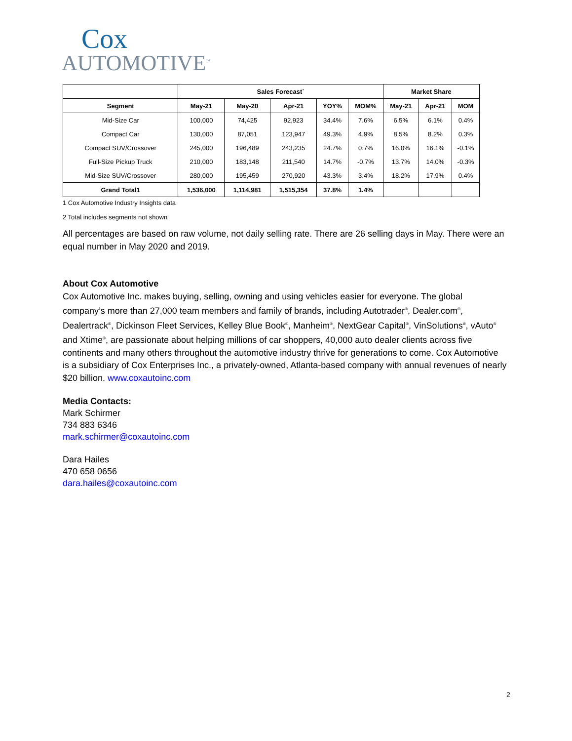Cox
AUTOMOTIVE<sup>™</sup>
| | Sales Forecast` | | | | | Market Share | | |
| --- | --- | --- | --- | --- | --- | --- | --- | --- |
| Segment | May-21 | May-20 | Apr-21 | YOY% | MOM% | May-21 | Apr-21 | MOM |
| Mid-Size Car | 100,000 | 74,425 | 92,923 | 34.4% | 7.6% | 6.5% | 6.1% | 0.4% |
| Compact Car | 130,000 | 87,051 | 123,947 | 49.3% | 4.9% | 8.5% | 8.2% | 0.3% |
| Compact SUV/Crossover | 245,000 | 196,489 | 243,235 | 24.7% | 0.7% | 16.0% | 16.1% | -0.1% |
| Full-Size Pickup Truck | 210,000 | 183,148 | 211,540 | 14.7% | -0.7% | 13.7% | 14.0% | -0.3% |
| Mid-Size SUV/Crossover | 280,000 | 195,459 | 270,920 | 43.3% | 3.4% | 18.2% | 17.9% | 0.4% |
| Grand Total1 | 1,536,000 | 1,114,981 | 1,515,354 | 37.8% | 1.4% | | | |
1 Cox Automotive Industry Insights data
2 Total includes segments not shown
All percentages are based on raw volume, not daily selling rate. There are 26 selling days in May. There were an equal number in May 2020 and 2019.
About Cox Automotive
Cox Automotive Inc. makes buying, selling, owning and using vehicles easier for everyone. The global company’s more than 27,000 team members and family of brands, including Autotrader<sup>®</sup>, Dealer.com<sup>®</sup>, Dealertrack<sup>®</sup>, Dickinson Fleet Services, Kelley Blue Book<sup>®</sup>, Manheim<sup>®</sup>, NextGear Capital<sup>®</sup>, VinSolutions<sup>®</sup>, vAuto<sup>®</sup> and Xtime<sup>®</sup>, are passionate about helping millions of car shoppers, 40,000 auto dealer clients across five continents and many others throughout the automotive industry thrive for generations to come. Cox Automotive is a subsidiary of Cox Enterprises Inc., a privately-owned, Atlanta-based company with annual revenues of nearly $20 billion. www.coxautoinc.com
Media Contacts:
Mark Schirmer
734 883 6346
mark.schirmer@coxautoinc.com
Dara Hailes
470 658 0656
dara.hailes@coxautoinc.com
2